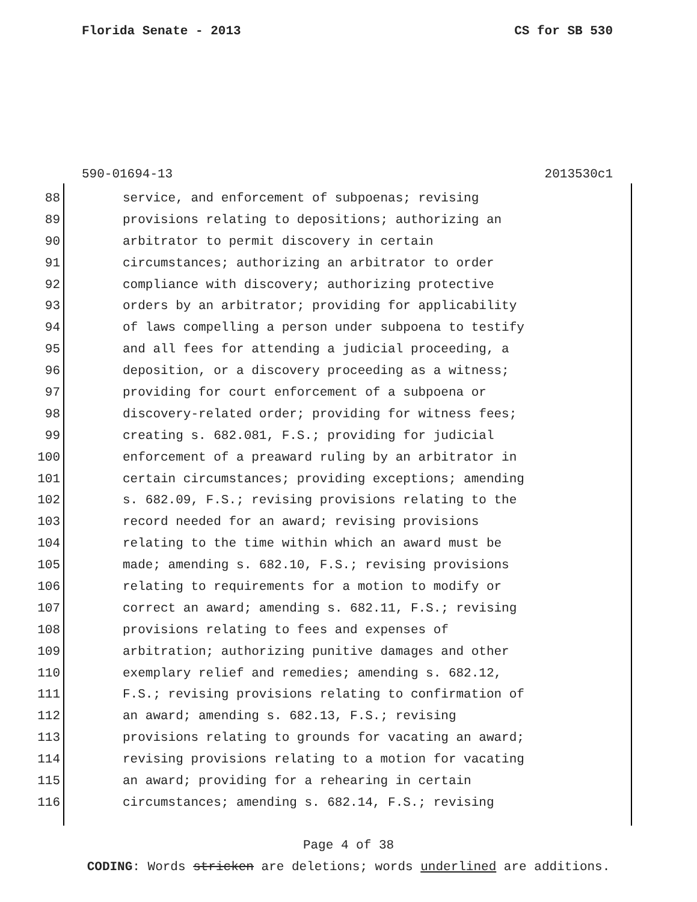Florida Senate - 2013 CS for SB 530
590-01694-13 2013530c1
88 service, and enforcement of subpoenas; revising
89 provisions relating to depositions; authorizing an
90 arbitrator to permit discovery in certain
91 circumstances; authorizing an arbitrator to order
92 compliance with discovery; authorizing protective
93 orders by an arbitrator; providing for applicability
94 of laws compelling a person under subpoena to testify
95 and all fees for attending a judicial proceeding, a
96 deposition, or a discovery proceeding as a witness;
97 providing for court enforcement of a subpoena or
98 discovery-related order; providing for witness fees;
99 creating s. 682.081, F.S.; providing for judicial
100 enforcement of a preaward ruling by an arbitrator in
101 certain circumstances; providing exceptions; amending
102 s. 682.09, F.S.; revising provisions relating to the
103 record needed for an award; revising provisions
104 relating to the time within which an award must be
105 made; amending s. 682.10, F.S.; revising provisions
106 relating to requirements for a motion to modify or
107 correct an award; amending s. 682.11, F.S.; revising
108 provisions relating to fees and expenses of
109 arbitration; authorizing punitive damages and other
110 exemplary relief and remedies; amending s. 682.12,
111 F.S.; revising provisions relating to confirmation of
112 an award; amending s. 682.13, F.S.; revising
113 provisions relating to grounds for vacating an award;
114 revising provisions relating to a motion for vacating
115 an award; providing for a rehearing in certain
116 circumstances; amending s. 682.14, F.S.; revising
Page 4 of 38
CODING: Words stricken are deletions; words underlined are additions.